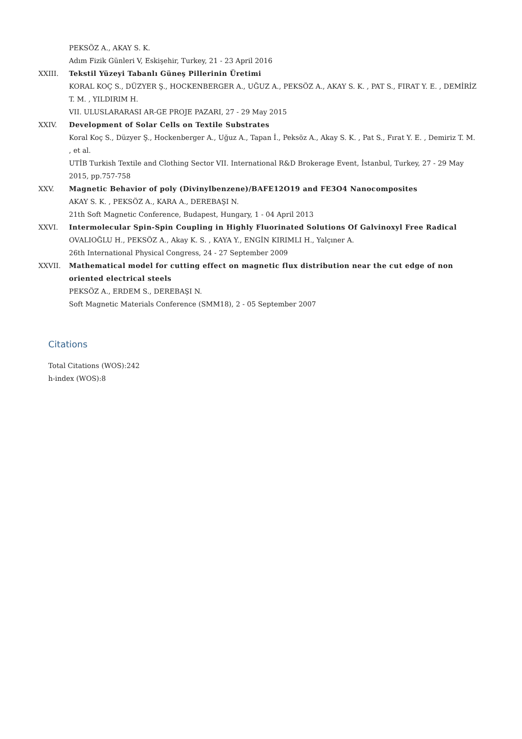PEKSÖZ A., AKAY S. K.
Adım Fizik Günleri V, Eskişehir, Turkey, 21 - 23 April 2016
XXIII. Tekstil Yüzeyi Tabanlı Güneş Pillerinin Üretimi
KORAL KOÇ S., DÜZYER Ş., HOCKENBERGER A., UĞUZ A., PEKSÖZ A., AKAY S. K. , PAT S., FIRAT Y. E. , DEMİRİZ T. M. , YILDIRIM H.
VII. ULUSLARARASI AR-GE PROJE PAZARI, 27 - 29 May 2015
XXIV. Development of Solar Cells on Textile Substrates
Koral Koç S., Düzyer Ş., Hockenberger A., Uğuz A., Tapan İ., Peksöz A., Akay S. K. , Pat S., Fırat Y. E. , Demiriz T. M. , et al.
UTİB Turkish Textile and Clothing Sector VII. International R&D Brokerage Event, İstanbul, Turkey, 27 - 29 May 2015, pp.757-758
XXV. Magnetic Behavior of poly (Divinylbenzene)/BAFE12O19 and FE3O4 Nanocomposites
AKAY S. K. , PEKSÖZ A., KARA A., DEREBAŞI N.
21th Soft Magnetic Conference, Budapest, Hungary, 1 - 04 April 2013
XXVI. Intermolecular Spin-Spin Coupling in Highly Fluorinated Solutions Of Galvinoxyl Free Radical
OVALIOĞLU H., PEKSÖZ A., Akay K. S. , KAYA Y., ENGİN KIRIMLI H., Yalçıner A.
26th International Physical Congress, 24 - 27 September 2009
XXVII. Mathematical model for cutting effect on magnetic flux distribution near the cut edge of non oriented electrical steels
PEKSÖZ A., ERDEM S., DEREBAŞI N.
Soft Magnetic Materials Conference (SMM18), 2 - 05 September 2007
Citations
Total Citations (WOS):242
h-index (WOS):8